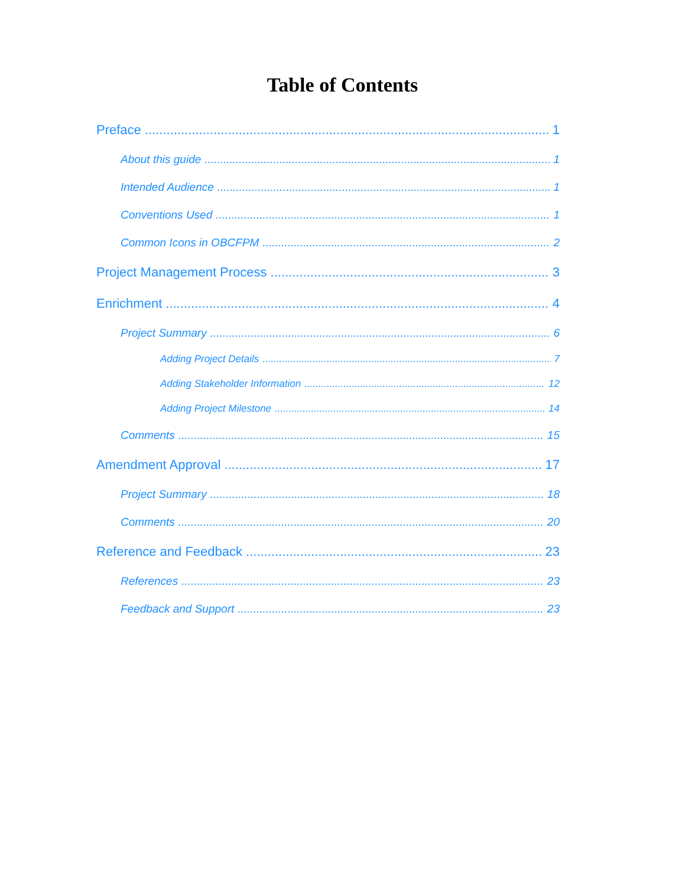Table of Contents
Preface 1
About this guide 1
Intended Audience 1
Conventions Used 1
Common Icons in OBCFPM 2
Project Management Process 3
Enrichment 4
Project Summary 6
Adding Project Details 7
Adding Stakeholder Information 12
Adding Project Milestone 14
Comments 15
Amendment Approval 17
Project Summary 18
Comments 20
Reference and Feedback 23
References 23
Feedback and Support 23